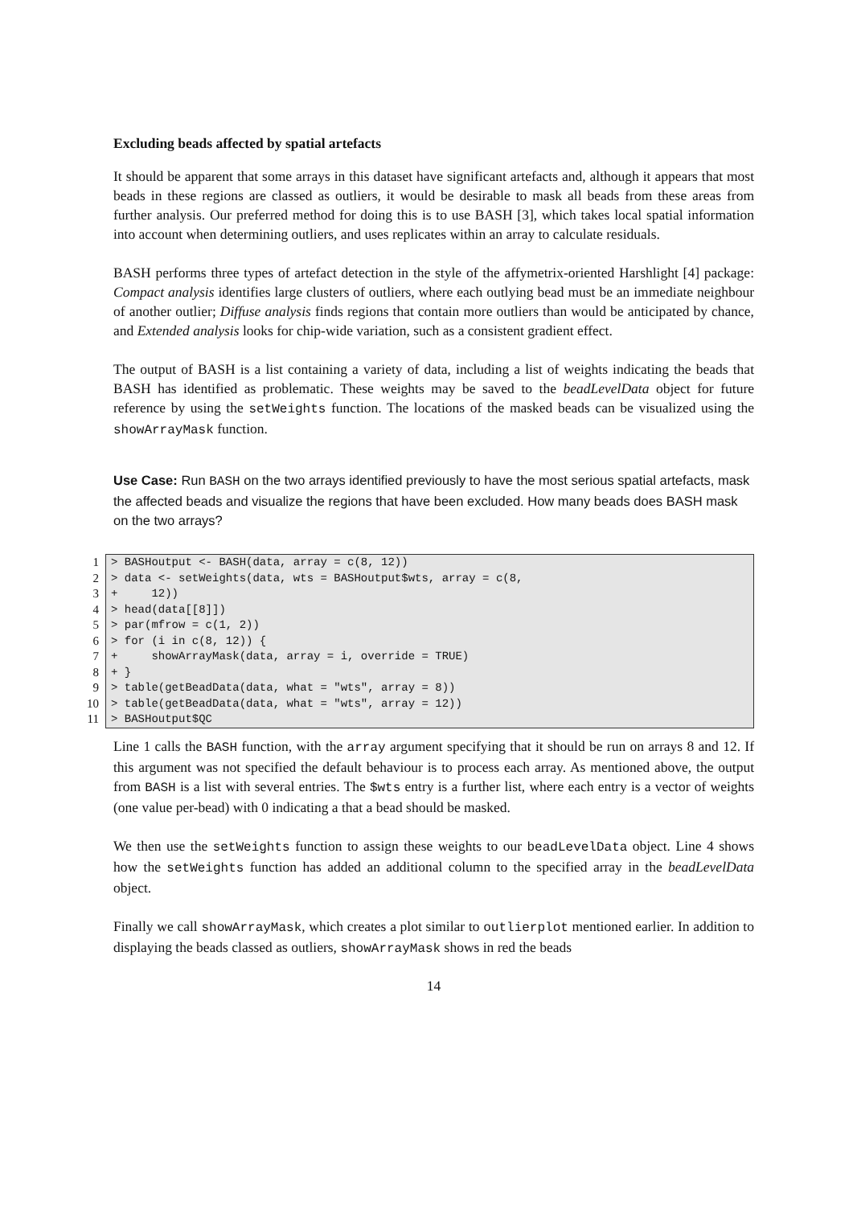Excluding beads affected by spatial artefacts
It should be apparent that some arrays in this dataset have significant artefacts and, although it appears that most beads in these regions are classed as outliers, it would be desirable to mask all beads from these areas from further analysis. Our preferred method for doing this is to use BASH [3], which takes local spatial information into account when determining outliers, and uses replicates within an array to calculate residuals.
BASH performs three types of artefact detection in the style of the affymetrix-oriented Harshlight [4] package: Compact analysis identifies large clusters of outliers, where each outlying bead must be an immediate neighbour of another outlier; Diffuse analysis finds regions that contain more outliers than would be anticipated by chance, and Extended analysis looks for chip-wide variation, such as a consistent gradient effect.
The output of BASH is a list containing a variety of data, including a list of weights indicating the beads that BASH has identified as problematic. These weights may be saved to the beadLevelData object for future reference by using the setWeights function. The locations of the masked beads can be visualized using the showArrayMask function.
Use Case: Run BASH on the two arrays identified previously to have the most serious spatial artefacts, mask the affected beads and visualize the regions that have been excluded. How many beads does BASH mask on the two arrays?
| 1 | > BASHoutput <- BASH(data, array = c(8, 12)) |
| 2 | > data <- setWeights(data, wts = BASHoutput$wts, array = c(8, |
| 3 | + 12)) |
| 4 | > head(data[[8]]) |
| 5 | > par(mfrow = c(1, 2)) |
| 6 | > for (i in c(8, 12)) { |
| 7 | + showArrayMask(data, array = i, override = TRUE) |
| 8 | + } |
| 9 | > table(getBeadData(data, what = "wts", array = 8)) |
| 10 | > table(getBeadData(data, what = "wts", array = 12)) |
| 11 | > BASHoutput$QC |
Line 1 calls the BASH function, with the array argument specifying that it should be run on arrays 8 and 12. If this argument was not specified the default behaviour is to process each array. As mentioned above, the output from BASH is a list with several entries. The $wts entry is a further list, where each entry is a vector of weights (one value per-bead) with 0 indicating a that a bead should be masked.
We then use the setWeights function to assign these weights to our beadLevelData object. Line 4 shows how the setWeights function has added an additional column to the specified array in the beadLevelData object.
Finally we call showArrayMask, which creates a plot similar to outlierplot mentioned earlier. In addition to displaying the beads classed as outliers, showArrayMask shows in red the beads
14